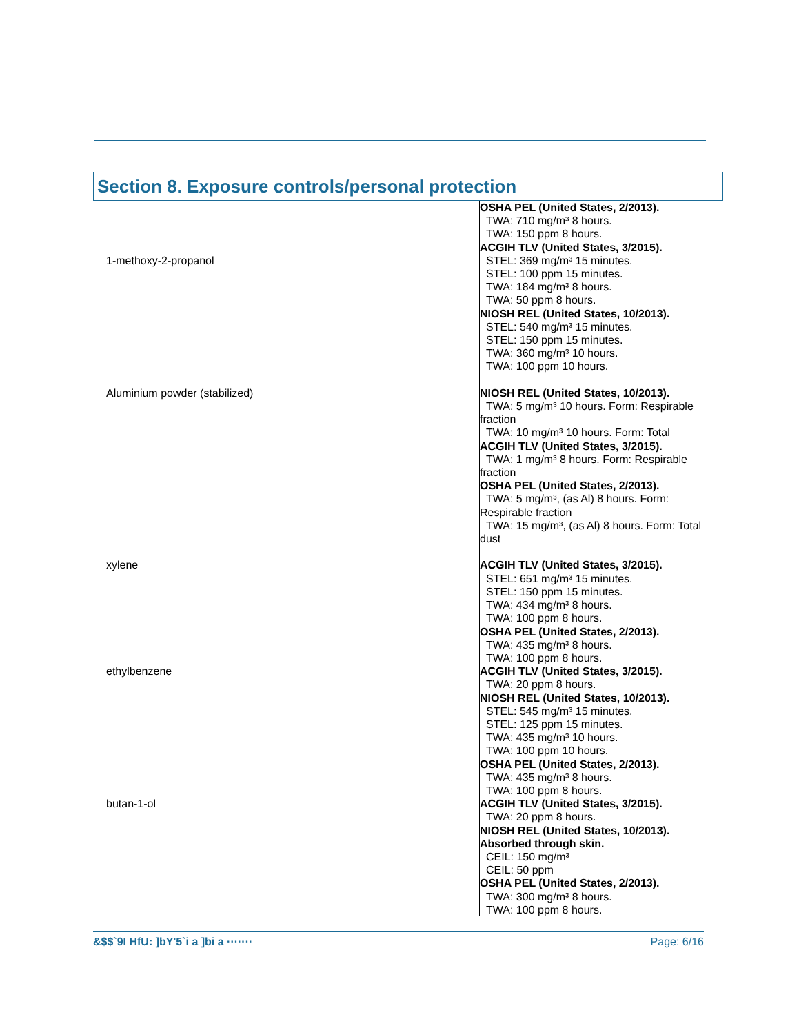Section 8. Exposure controls/personal protection
| 1-methoxy-2-propanol | OSHA PEL (United States, 2/2013). TWA: 710 mg/m³ 8 hours. TWA: 150 ppm 8 hours. ACGIH TLV (United States, 3/2015). STEL: 369 mg/m³ 15 minutes. STEL: 100 ppm 15 minutes. TWA: 184 mg/m³ 8 hours. TWA: 50 ppm 8 hours. NIOSH REL (United States, 10/2013). STEL: 540 mg/m³ 15 minutes. STEL: 150 ppm 15 minutes. TWA: 360 mg/m³ 10 hours. TWA: 100 ppm 10 hours. |
| Aluminium powder (stabilized) | NIOSH REL (United States, 10/2013). TWA: 5 mg/m³ 10 hours. Form: Respirable fraction TWA: 10 mg/m³ 10 hours. Form: Total ACGIH TLV (United States, 3/2015). TWA: 1 mg/m³ 8 hours. Form: Respirable fraction OSHA PEL (United States, 2/2013). TWA: 5 mg/m³, (as Al) 8 hours. Form: Respirable fraction TWA: 15 mg/m³, (as Al) 8 hours. Form: Total dust |
| xylene | ACGIH TLV (United States, 3/2015). STEL: 651 mg/m³ 15 minutes. STEL: 150 ppm 15 minutes. TWA: 434 mg/m³ 8 hours. TWA: 100 ppm 8 hours. OSHA PEL (United States, 2/2013). TWA: 435 mg/m³ 8 hours. TWA: 100 ppm 8 hours. |
| ethylbenzene | ACGIH TLV (United States, 3/2015). TWA: 20 ppm 8 hours. NIOSH REL (United States, 10/2013). STEL: 545 mg/m³ 15 minutes. STEL: 125 ppm 15 minutes. TWA: 435 mg/m³ 10 hours. TWA: 100 ppm 10 hours. OSHA PEL (United States, 2/2013). TWA: 435 mg/m³ 8 hours. TWA: 100 ppm 8 hours. |
| butan-1-ol | ACGIH TLV (United States, 3/2015). TWA: 20 ppm 8 hours. NIOSH REL (United States, 10/2013). Absorbed through skin. CEIL: 150 mg/m³ CEIL: 50 ppm OSHA PEL (United States, 2/2013). TWA: 300 mg/m³ 8 hours. TWA: 100 ppm 8 hours. |
&$$`9I HfU: ]bY'5`i a ]bi a ······· Page: 6/16